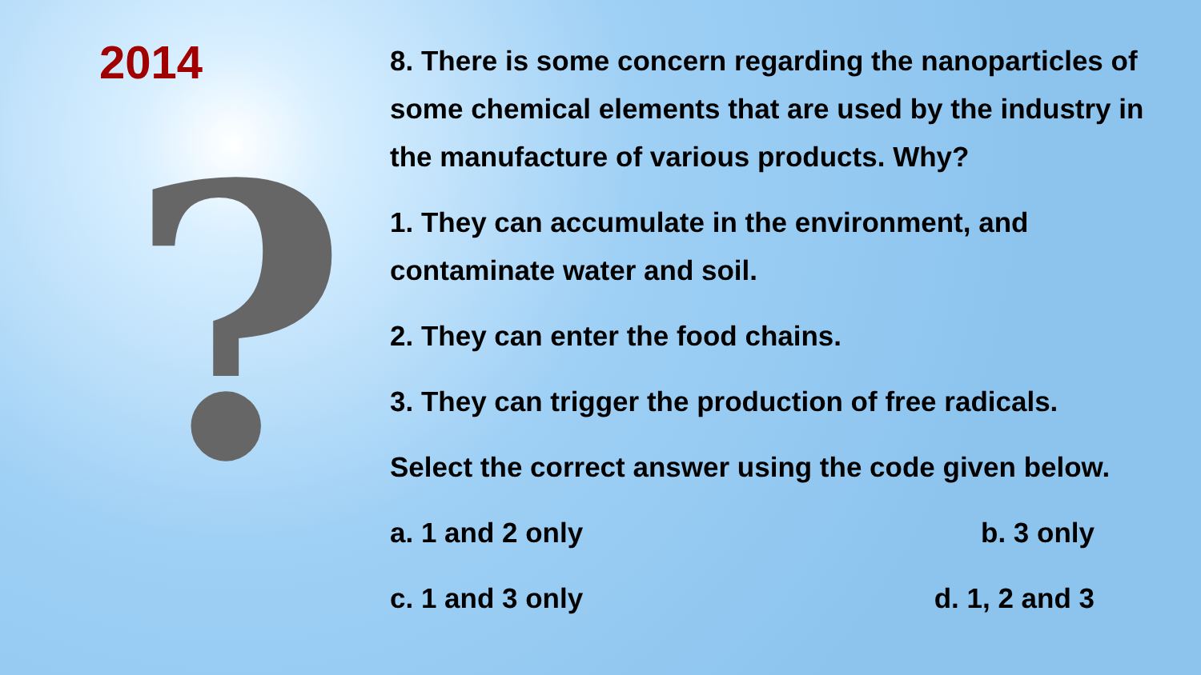2014
?
8. There is some concern regarding the nanoparticles of some chemical elements that are used by the industry in the manufacture of various products. Why?
1. They can accumulate in the environment, and contaminate water and soil.
2. They can enter the food chains.
3. They can trigger the production of free radicals.
Select the correct answer using the code given below.
a. 1 and 2 only b. 3 only
c. 1 and 3 only d. 1, 2 and 3